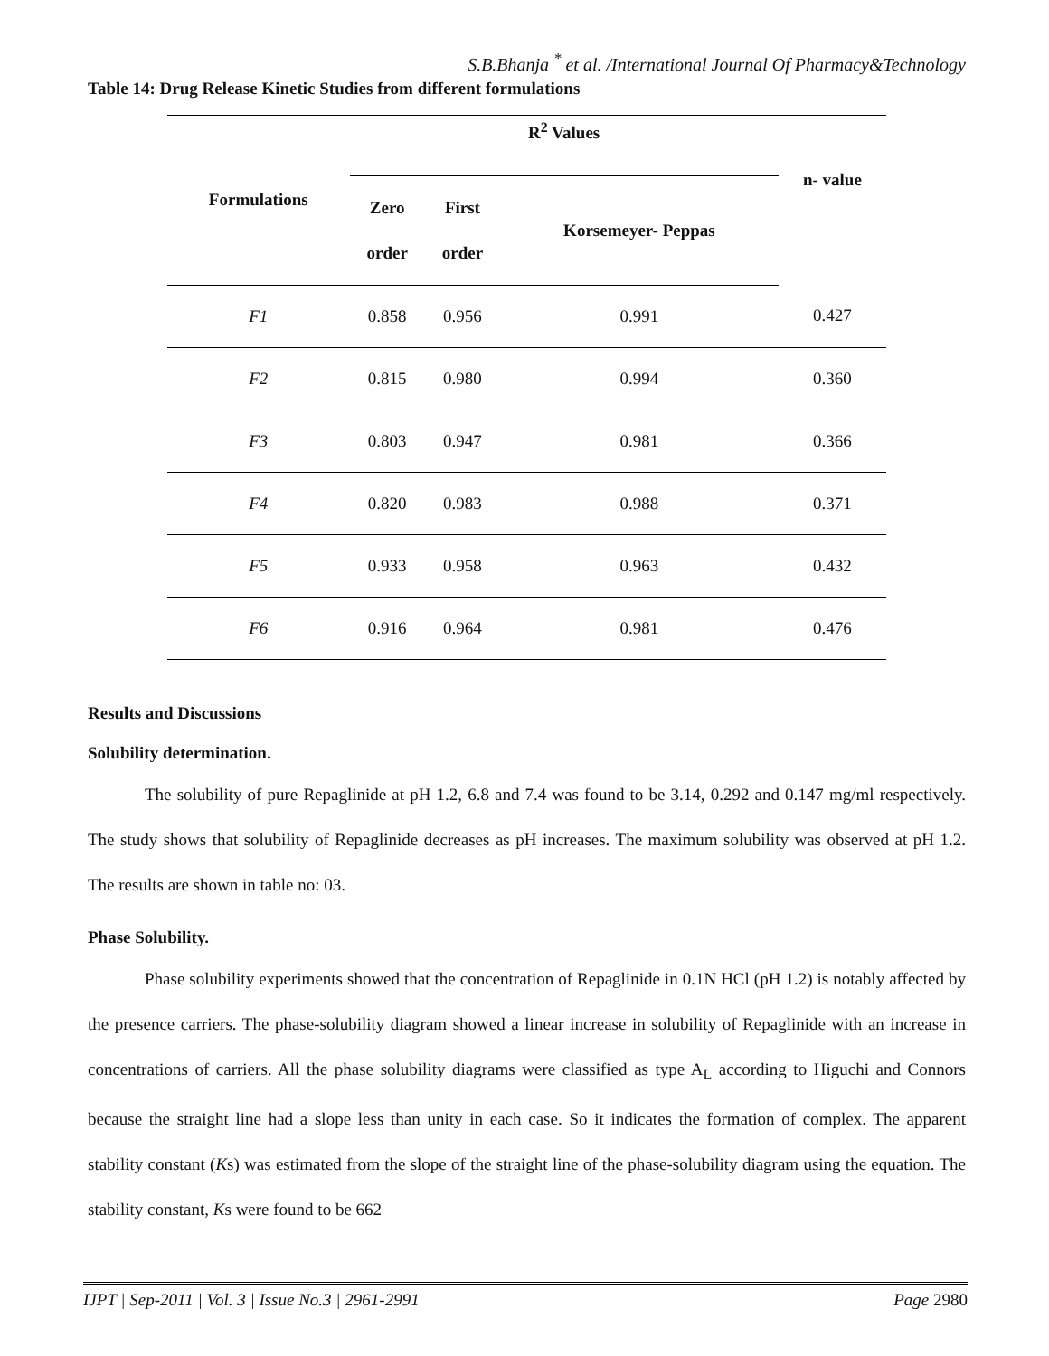S.B.Bhanja <sup>*</sup> et al. /International Journal Of Pharmacy&Technology
Table 14: Drug Release Kinetic Studies from different formulations
| Formulations | R<sup>2</sup> Values | | | n- value |
| --- | --- | --- | --- | --- |
| | Zero order | First order | Korsemeyer- Peppas | |
| F1 | 0.858 | 0.956 | 0.991 | 0.427 |
| F2 | 0.815 | 0.980 | 0.994 | 0.360 |
| F3 | 0.803 | 0.947 | 0.981 | 0.366 |
| F4 | 0.820 | 0.983 | 0.988 | 0.371 |
| F5 | 0.933 | 0.958 | 0.963 | 0.432 |
| F6 | 0.916 | 0.964 | 0.981 | 0.476 |
Results and Discussions
Solubility determination.
The solubility of pure Repaglinide at pH 1.2, 6.8 and 7.4 was found to be 3.14, 0.292 and 0.147 mg/ml respectively. The study shows that solubility of Repaglinide decreases as pH increases. The maximum solubility was observed at pH 1.2. The results are shown in table no: 03.
Phase Solubility.
Phase solubility experiments showed that the concentration of Repaglinide in 0.1N HCl (pH 1.2) is notably affected by the presence carriers. The phase-solubility diagram showed a linear increase in solubility of Repaglinide with an increase in concentrations of carriers. All the phase solubility diagrams were classified as type A<sub>L</sub> according to Higuchi and Connors because the straight line had a slope less than unity in each case. So it indicates the formation of complex. The apparent stability constant (Ks) was estimated from the slope of the straight line of the phase-solubility diagram using the equation. The stability constant, Ks were found to be 662
IJPT | Sep-2011 | Vol. 3 | Issue No.3 | 2961-2991 Page 2980